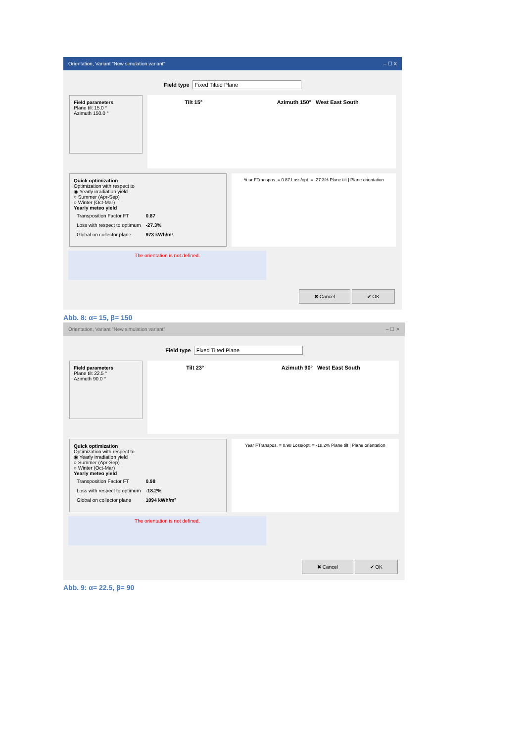Orientation, Variant "New simulation variant" – ☐ X
Field type Fixed Tilted Plane
Field parameters
Plane tilt 15.0 °
Azimuth 150.0 °
Tilt 15° Azimuth 150° West East South
Quick optimization
Optimization with respect to
◉ Yearly irradiation yield
○ Summer (Apr-Sep)
○ Winter (Oct-Mar)
Yearly meteo yield
| Transposition Factor FT | 0.87 |
| Loss with respect to optimum | -27.3% |
| Global on collector plane | 973 kWh/m² |
Year FTranspos. = 0.87 Loss/opt. = -27.3% Plane tilt | Plane orientation
The orientation is not defined.
✖ Cancel ✔ OK
Abb. 8: α= 15, β= 150
Orientation, Variant "New simulation variant" – ☐ ✕
Field type Fixed Tilted Plane
Field parameters
Plane tilt 22.5 °
Azimuth 90.0 °
Tilt 23° Azimuth 90° West East South
Quick optimization
Optimization with respect to
◉ Yearly irradiation yield
○ Summer (Apr-Sep)
○ Winter (Oct-Mar)
Yearly meteo yield
| Transposition Factor FT | 0.98 |
| Loss with respect to optimum | -18.2% |
| Global on collector plane | 1094 kWh/m² |
Year FTranspos. = 0.98 Loss/opt. = -18.2% Plane tilt | Plane orientation
The orientation is not defined.
✖ Cancel ✔ OK
Abb. 9: α= 22.5, β= 90